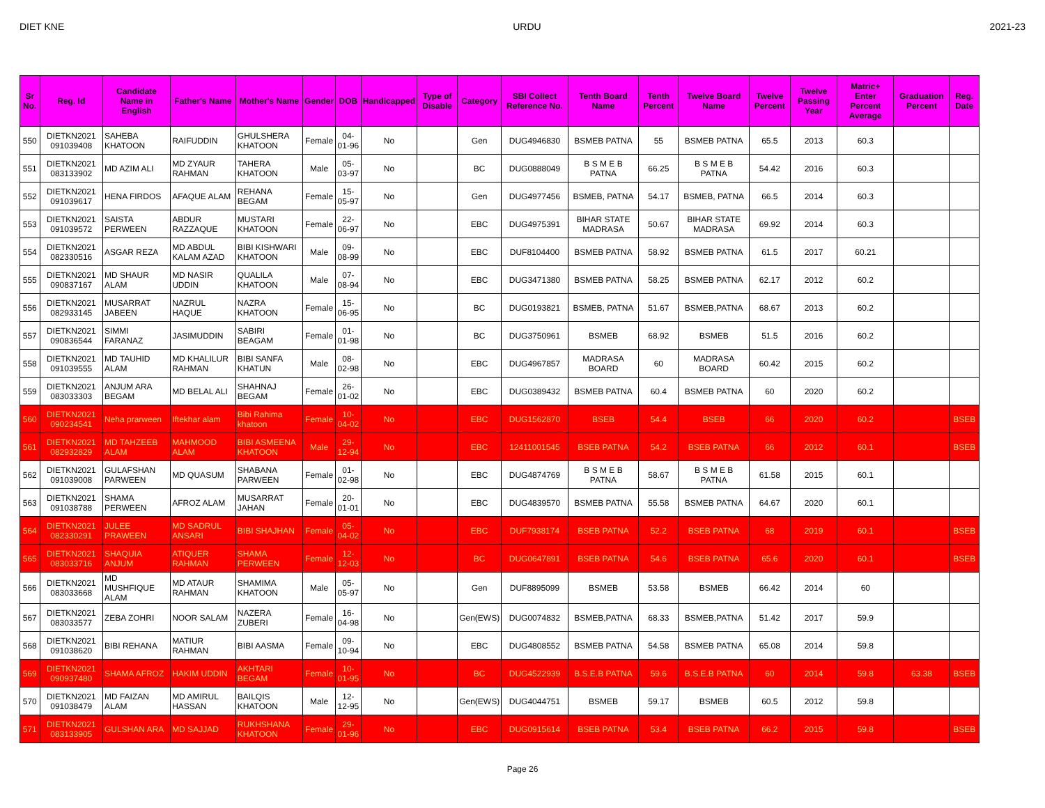DIET KNE URDU 2021-23
| Sr No. | Reg. Id | Candidate Name in English | Father's Name | Mother's Name | Gender | DOB | Handicapped | Type of Disable | Category | SBI Collect Reference No. | Tenth Board Name | Tenth Percent | Twelve Board Name | Twelve Percent | Twelve Passing Year | Matric+ Enter Percent Average | Graduation Percent | Reg. Date |
| --- | --- | --- | --- | --- | --- | --- | --- | --- | --- | --- | --- | --- | --- | --- | --- | --- | --- | --- |
| 550 | DIETKN2021 091039408 | SAHEBA KHATOON | RAIFUDDIN | GHULSHERA KHATOON | Female | 04-01-96 | No | | Gen | DUG4946830 | BSMEB PATNA | 55 | BSMEB PATNA | 65.5 | 2013 | 60.3 | | |
| 551 | DIETKN2021 083133902 | MD AZIM ALI | MD ZYAUR RAHMAN | TAHERA KHATOON | Male | 05-03-97 | No | | BC | DUG0888049 | B S M E B PATNA | 66.25 | B S M E B PATNA | 54.42 | 2016 | 60.3 | | |
| 552 | DIETKN2021 091039617 | HENA FIRDOS | AFAQUE ALAM | REHANA BEGAM | Female | 15-05-97 | No | | Gen | DUG4977456 | BSMEB, PATNA | 54.17 | BSMEB, PATNA | 66.5 | 2014 | 60.3 | | |
| 553 | DIETKN2021 091039572 | SAISTA PERWEEN | ABDUR RAZZAQUE | MUSTARI KHATOON | Female | 22-06-97 | No | | EBC | DUG4975391 | BIHAR STATE MADRASA | 50.67 | BIHAR STATE MADRASA | 69.92 | 2014 | 60.3 | | |
| 554 | DIETKN2021 082330516 | ASGAR REZA | MD ABDUL KALAM AZAD | BIBI KISHWARI KHATOON | Male | 09-08-99 | No | | EBC | DUF8104400 | BSMEB PATNA | 58.92 | BSMEB PATNA | 61.5 | 2017 | 60.21 | | |
| 555 | DIETKN2021 090837167 | MD SHAUR ALAM | MD NASIR UDDIN | QUALILA KHATOON | Male | 07-08-94 | No | | EBC | DUG3471380 | BSMEB PATNA | 58.25 | BSMEB PATNA | 62.17 | 2012 | 60.2 | | |
| 556 | DIETKN2021 082933145 | MUSARRAT JABEEN | NAZRUL HAQUE | NAZRA KHATOON | Female | 15-06-95 | No | | BC | DUG0193821 | BSMEB, PATNA | 51.67 | BSMEB,PATNA | 68.67 | 2013 | 60.2 | | |
| 557 | DIETKN2021 090836544 | SIMMI FARANAZ | JASIMUDDIN | SABIRI BEAGAM | Female | 01-01-98 | No | | BC | DUG3750961 | BSMEB | 68.92 | BSMEB | 51.5 | 2016 | 60.2 | | |
| 558 | DIETKN2021 091039555 | MD TAUHID ALAM | MD KHALILUR RAHMAN | BIBI SANFA KHATUN | Male | 08-02-98 | No | | EBC | DUG4967857 | MADRASA BOARD | 60 | MADRASA BOARD | 60.42 | 2015 | 60.2 | | |
| 559 | DIETKN2021 083033303 | ANJUM ARA BEGAM | MD BELAL ALI | SHAHNAJ BEGAM | Female | 26-01-02 | No | | EBC | DUG0389432 | BSMEB PATNA | 60.4 | BSMEB PATNA | 60 | 2020 | 60.2 | | |
| 560 | DIETKN2021 090234541 | Neha prarween | Iftekhar alam | Bibi Rahima khatoon | Female | 10-04-02 | No | | EBC | DUG1562870 | BSEB | 54.4 | BSEB | 66 | 2020 | 60.2 | | BSEB |
| 561 | DIETKN2021 082932829 | MD TAHZEEB ALAM | MAHMOOD ALAM | BIBI ASMEENA KHATOON | Male | 29-12-94 | No | | EBC | 12411001545 | BSEB PATNA | 54.2 | BSEB PATNA | 66 | 2012 | 60.1 | | BSEB |
| 562 | DIETKN2021 091039008 | GULAFSHAN PARWEEN | MD QUASUM | SHABANA PARWEEN | Female | 01-02-98 | No | | EBC | DUG4874769 | B S M E B PATNA | 58.67 | B S M E B PATNA | 61.58 | 2015 | 60.1 | | |
| 563 | DIETKN2021 091038788 | SHAMA PERWEEN | AFROZ ALAM | MUSARRAT JAHAN | Female | 20-01-01 | No | | EBC | DUG4839570 | BSMEB PATNA | 55.58 | BSMEB PATNA | 64.67 | 2020 | 60.1 | | |
| 564 | DIETKN2021 082330291 | JULEE PRAWEEN | MD SADRUL ANSARI | BIBI SHAJHAN | Female | 05-04-02 | No | | EBC | DUF7938174 | BSEB PATNA | 52.2 | BSEB PATNA | 68 | 2019 | 60.1 | | BSEB |
| 565 | DIETKN2021 083033716 | SHAQUIA ANJUM | ATIQUER RAHMAN | SHAMA PERWEEN | Female | 12-12-03 | No | | BC | DUG0647891 | BSEB PATNA | 54.6 | BSEB PATNA | 65.6 | 2020 | 60.1 | | BSEB |
| 566 | DIETKN2021 083033668 | MD MUSHFIQUE ALAM | MD ATAUR RAHMAN | SHAMIMA KHATOON | Male | 05-05-97 | No | | Gen | DUF8895099 | BSMEB | 53.58 | BSMEB | 66.42 | 2014 | 60 | | |
| 567 | DIETKN2021 083033577 | ZEBA ZOHRI | NOOR SALAM | NAZERA ZUBERI | Female | 16-04-98 | No | | Gen(EWS) | DUG0074832 | BSMEB,PATNA | 68.33 | BSMEB,PATNA | 51.42 | 2017 | 59.9 | | |
| 568 | DIETKN2021 091038620 | BIBI REHANA | MATIUR RAHMAN | BIBI AASMA | Female | 09-10-94 | No | | EBC | DUG4808552 | BSMEB PATNA | 54.58 | BSMEB PATNA | 65.08 | 2014 | 59.8 | | |
| 569 | DIETKN2021 090937480 | SHAMA AFROZ | HAKIM UDDIN | AKHTARI BEGAM | Female | 10-01-95 | No | | BC | DUG4522939 | B.S.E.B PATNA | 59.6 | B.S.E.B PATNA | 60 | 2014 | 59.8 | 63.38 | BSEB |
| 570 | DIETKN2021 091038479 | MD FAIZAN ALAM | MD AMIRUL HASSAN | BAILQIS KHATOON | Male | 12-12-95 | No | | Gen(EWS) | DUG4044751 | BSMEB | 59.17 | BSMEB | 60.5 | 2012 | 59.8 | | |
| 571 | DIETKN2021 083133905 | GULSHAN ARA | MD SAJJAD | RUKHSHANA KHATOON | Female | 29-01-96 | No | | EBC | DUG0915614 | BSEB PATNA | 53.4 | BSEB PATNA | 66.2 | 2015 | 59.8 | | BSEB |
Page 26